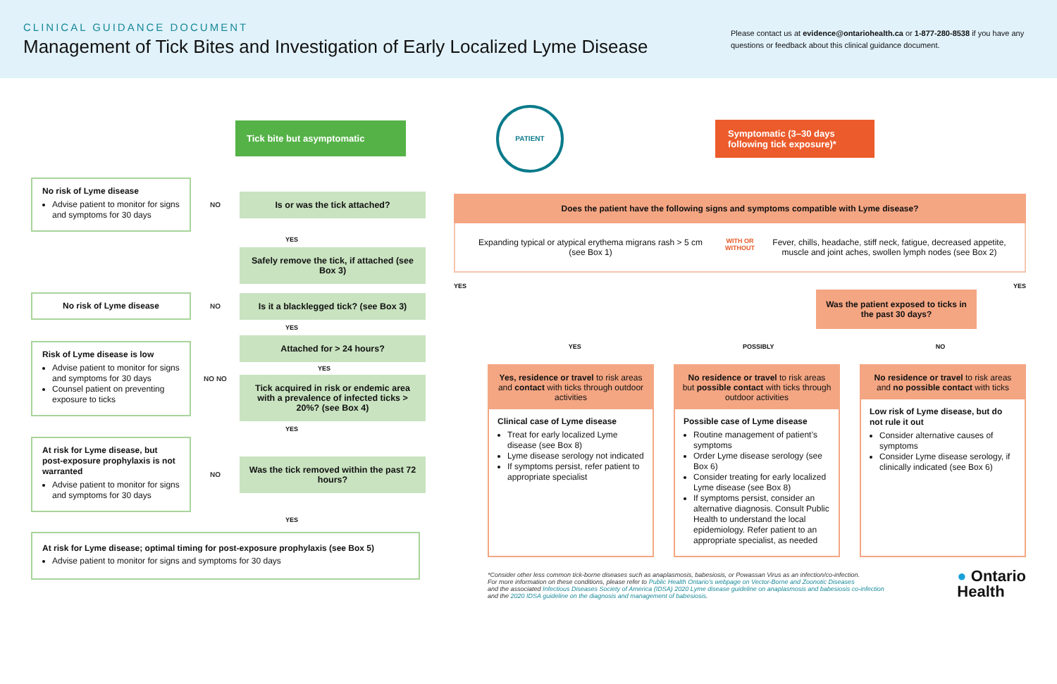CLINICAL GUIDANCE DOCUMENT
Management of Tick Bites and Investigation of Early Localized Lyme Disease
Please contact us at evidence@ontariohealth.ca or 1-877-280-8538 if you have any questions or feedback about this clinical guidance document.
Tick bite but asymptomatic
No risk of Lyme disease
Advise patient to monitor for signs and symptoms for 30 days
NO
Is or was the tick attached?
YES
Safely remove the tick, if attached (see Box 3)
No risk of Lyme disease
NO
Is it a blacklegged tick? (see Box 3)
YES
Risk of Lyme disease is low
Advise patient to monitor for signs and symptoms for 30 days
Counsel patient on preventing exposure to ticks
NO NO
Attached for > 24 hours?
YES
Tick acquired in risk or endemic area with a prevalence of infected ticks > 20%? (see Box 4)
YES
At risk for Lyme disease, but post-exposure prophylaxis is not warranted
Advise patient to monitor for signs and symptoms for 30 days
NO
Was the tick removed within the past 72 hours?
YES
At risk for Lyme disease; optimal timing for post-exposure prophylaxis (see Box 5)
Advise patient to monitor for signs and symptoms for 30 days
PATIENT
Symptomatic (3–30 days following tick exposure)*
Does the patient have the following signs and symptoms compatible with Lyme disease?
Expanding typical or atypical erythema migrans rash > 5 cm (see Box 1)
WITH OR WITHOUT
Fever, chills, headache, stiff neck, fatigue, decreased appetite, muscle and joint aches, swollen lymph nodes (see Box 2)
YES YES
Was the patient exposed to ticks in the past 30 days?
YES POSSIBLY NO
Yes, residence or travel to risk areas and contact with ticks through outdoor activities
Clinical case of Lyme disease
Treat for early localized Lyme disease (see Box 8)
Lyme disease serology not indicated
If symptoms persist, refer patient to appropriate specialist
No residence or travel to risk areas but possible contact with ticks through outdoor activities
Possible case of Lyme disease
Routine management of patient’s symptoms
Order Lyme disease serology (see Box 6)
Consider treating for early localized Lyme disease (see Box 8)
If symptoms persist, consider an alternative diagnosis. Consult Public Health to understand the local epidemiology. Refer patient to an appropriate specialist, as needed
No residence or travel to risk areas and no possible contact with ticks
Low risk of Lyme disease, but do not rule it out
Consider alternative causes of symptoms
Consider Lyme disease serology, if clinically indicated (see Box 6)
*Consider other less common tick-borne diseases such as anaplasmosis, babesiosis, or Powassan Virus as an infection/co-infection.
For more information on these conditions, please refer to Public Health Ontario’s webpage on Vector-Borne and Zoonotic Diseases
and the associated Infectious Diseases Society of America (IDSA) 2020 Lyme disease guideline on anaplasmosis and babesiosis co-infection
and the 2020 IDSA guideline on the diagnosis and management of babesiosis.
● Ontario
Health